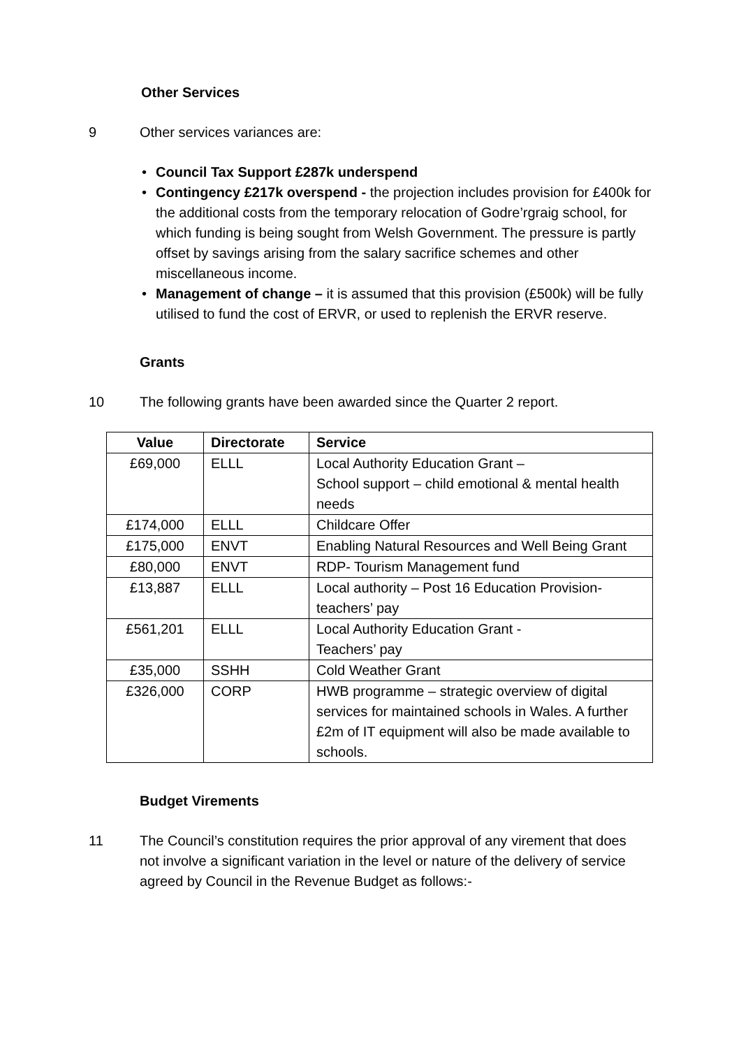Other Services
9 Other services variances are:
• Council Tax Support £287k underspend
• Contingency £217k overspend - the projection includes provision for £400k for the additional costs from the temporary relocation of Godre’rgraig school, for which funding is being sought from Welsh Government. The pressure is partly offset by savings arising from the salary sacrifice schemes and other miscellaneous income.
• Management of change – it is assumed that this provision (£500k) will be fully utilised to fund the cost of ERVR, or used to replenish the ERVR reserve.
Grants
10 The following grants have been awarded since the Quarter 2 report.
| Value | Directorate | Service |
| --- | --- | --- |
| £69,000 | ELLL | Local Authority Education Grant – School support – child emotional & mental health needs |
| £174,000 | ELLL | Childcare Offer |
| £175,000 | ENVT | Enabling Natural Resources and Well Being Grant |
| £80,000 | ENVT | RDP- Tourism Management fund |
| £13,887 | ELLL | Local authority – Post 16 Education Provision- teachers’ pay |
| £561,201 | ELLL | Local Authority Education Grant - Teachers’ pay |
| £35,000 | SSHH | Cold Weather Grant |
| £326,000 | CORP | HWB programme – strategic overview of digital services for maintained schools in Wales. A further £2m of IT equipment will also be made available to schools. |
Budget Virements
11 The Council’s constitution requires the prior approval of any virement that does not involve a significant variation in the level or nature of the delivery of service agreed by Council in the Revenue Budget as follows:-